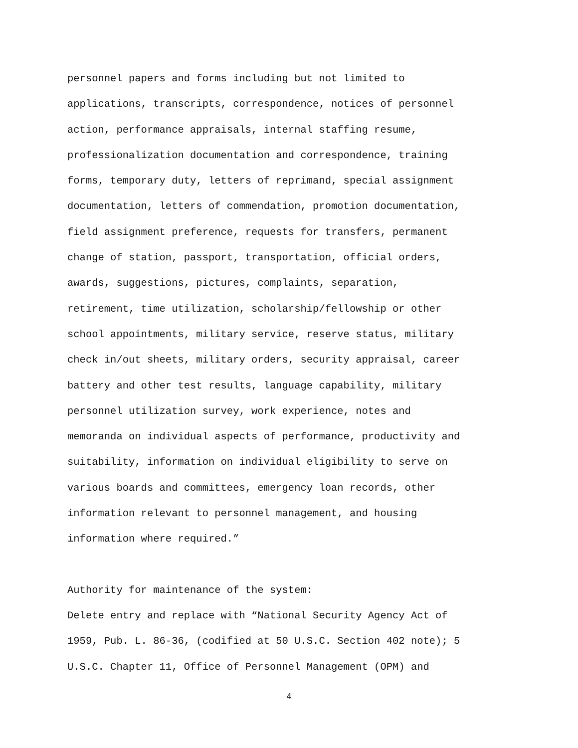personnel papers and forms including but not limited to
applications, transcripts, correspondence, notices of personnel
action, performance appraisals, internal staffing resume,
professionalization documentation and correspondence, training
forms, temporary duty, letters of reprimand, special assignment
documentation, letters of commendation, promotion documentation,
field assignment preference, requests for transfers, permanent
change of station, passport, transportation, official orders,
awards, suggestions, pictures, complaints, separation,
retirement, time utilization, scholarship/fellowship or other
school appointments, military service, reserve status, military
check in/out sheets, military orders, security appraisal, career
battery and other test results, language capability, military
personnel utilization survey, work experience, notes and
memoranda on individual aspects of performance, productivity and
suitability, information on individual eligibility to serve on
various boards and committees, emergency loan records, other
information relevant to personnel management, and housing
information where required.”
Authority for maintenance of the system:
Delete entry and replace with “National Security Agency Act of
1959, Pub. L. 86-36, (codified at 50 U.S.C. Section 402 note); 5
U.S.C. Chapter 11, Office of Personnel Management (OPM) and
4